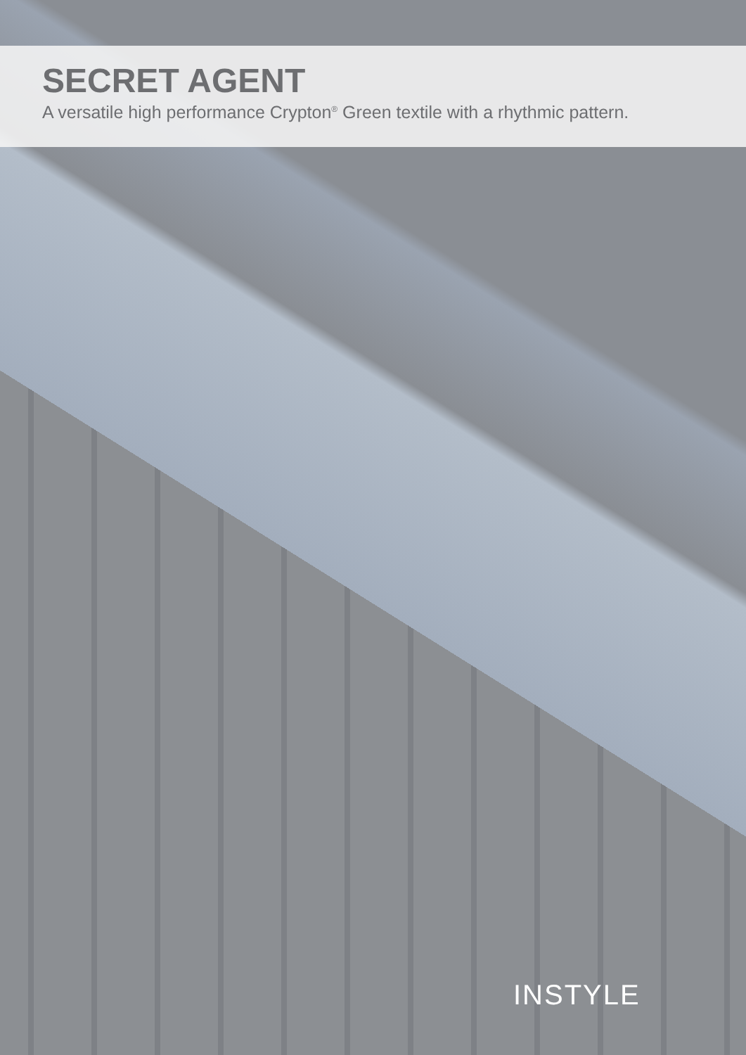SECRET AGENT
A versatile high performance Crypton<sup>®</sup> Green textile with a rhythmic pattern.
INSTYLE